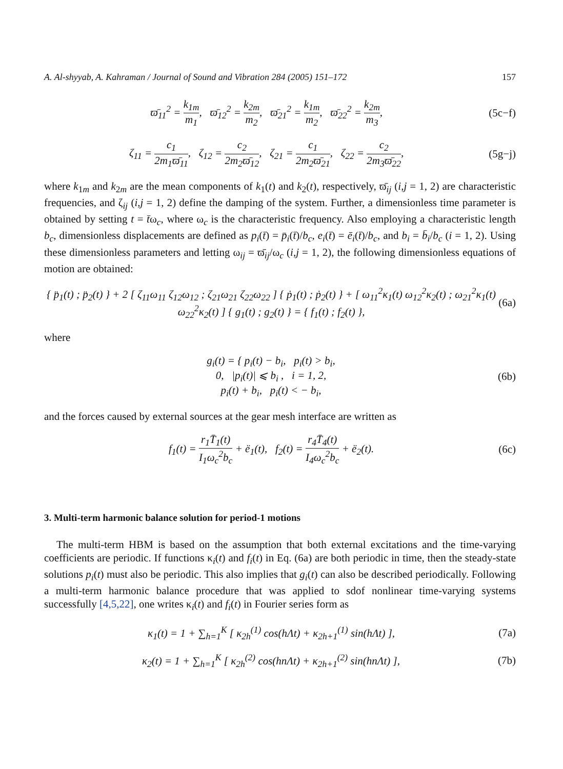A. Al-shyyab, A. Kahraman / Journal of Sound and Vibration 284 (2005) 151–172 157
ϖ̄<sub>11</sub><sup>2</sup> = k<sub>1m</sub> m<sub>1</sub>, ϖ̄<sub>12</sub><sup>2</sup> = k<sub>2m</sub> m<sub>2</sub>, ϖ̄<sub>21</sub><sup>2</sup> = k<sub>1m</sub> m<sub>2</sub>, ϖ̄<sub>22</sub><sup>2</sup> = k<sub>2m</sub> m<sub>3</sub>,
(5c−f)
ζ<sub>11</sub> = c<sub>1</sub> 2m<sub>1</sub>ϖ̄<sub>11</sub>, ζ<sub>12</sub> = c<sub>2</sub> 2m<sub>2</sub>ϖ̄<sub>12</sub>, ζ<sub>21</sub> = c<sub>1</sub> 2m<sub>2</sub>ϖ̄<sub>21</sub>, ζ<sub>22</sub> = c<sub>2</sub> 2m<sub>3</sub>ϖ̄<sub>22</sub>,
(5g−j)
where k<sub>1m</sub> and k<sub>2m</sub> are the mean components of k<sub>1</sub>(t) and k<sub>2</sub>(t), respectively, ϖ̄<sub>ij</sub> (i,j = 1, 2) are characteristic frequencies, and ζ<sub>ij</sub> (i,j = 1, 2) define the damping of the system. Further, a dimensionless time parameter is obtained by setting t = t̄ω<sub>c</sub>, where ω<sub>c</sub> is the characteristic frequency. Also employing a characteristic length b<sub>c</sub>, dimensionless displacements are defined as p<sub>i</sub>(t̄) = p̄<sub>i</sub>(t̄)/b<sub>c</sub>, e<sub>i</sub>(t̄) = ē<sub>i</sub>(t̄)/b<sub>c</sub>, and b<sub>i</sub> = b̄<sub>i</sub>/b<sub>c</sub> (i = 1, 2). Using these dimensionless parameters and letting ω<sub>ij</sub> = ϖ̄<sub>ij</sub>/ω<sub>c</sub> (i,j = 1, 2), the following dimensionless equations of motion are obtained:
{ p̈<sub>1</sub>(t) ; p̈<sub>2</sub>(t) } + 2 [ ζ<sub>11</sub>ω<sub>11</sub> ζ<sub>12</sub>ω<sub>12</sub> ; ζ<sub>21</sub>ω<sub>21</sub> ζ<sub>22</sub>ω<sub>22</sub> ] { ṗ<sub>1</sub>(t) ; ṗ<sub>2</sub>(t) } + [ ω<sub>11</sub><sup>2</sup>κ<sub>1</sub>(t) ω<sub>12</sub><sup>2</sup>κ<sub>2</sub>(t) ; ω<sub>21</sub><sup>2</sup>κ<sub>1</sub>(t) ω<sub>22</sub><sup>2</sup>κ<sub>2</sub>(t) ] { g<sub>1</sub>(t) ; g<sub>2</sub>(t) } = { f<sub>1</sub>(t) ; f<sub>2</sub>(t) },
(6a)
where
g<sub>i</sub>(t) = { p<sub>i</sub>(t) − b<sub>i</sub>, p<sub>i</sub>(t) > b<sub>i</sub>,
0, |p<sub>i</sub>(t)| ⩽ b<sub>i</sub> , i = 1, 2,
p<sub>i</sub>(t) + b<sub>i</sub>, p<sub>i</sub>(t) < − b<sub>i</sub>,
(6b)
and the forces caused by external sources at the gear mesh interface are written as
f<sub>1</sub>(t) = r<sub>1</sub>T̄<sub>1</sub>(t) I<sub>1</sub>ω<sub>c</sub><sup>2</sup>b<sub>c</sub> + ë<sub>1</sub>(t), f<sub>2</sub>(t) = r<sub>4</sub>T̄<sub>4</sub>(t) I<sub>4</sub>ω<sub>c</sub><sup>2</sup>b<sub>c</sub> + ë<sub>2</sub>(t).
(6c)
3. Multi-term harmonic balance solution for period-1 motions
The multi-term HBM is based on the assumption that both external excitations and the time-varying coefficients are periodic. If functions κ<sub>i</sub>(t) and f<sub>i</sub>(t) in Eq. (6a) are both periodic in time, then the steady-state solutions p<sub>i</sub>(t) must also be periodic. This also implies that g<sub>i</sub>(t) can also be described periodically. Following a multi-term harmonic balance procedure that was applied to sdof nonlinear time-varying systems successfully [4,5,22], one writes κ<sub>i</sub>(t) and f<sub>i</sub>(t) in Fourier series form as
κ<sub>1</sub>(t) = 1 + ∑<sub>h=1</sub><sup>K</sup> [ κ<sub>2h</sub><sup>(1)</sup> cos(hΛt) + κ<sub>2h+1</sub><sup>(1)</sup> sin(hΛt) ],
(7a)
κ<sub>2</sub>(t) = 1 + ∑<sub>h=1</sub><sup>K</sup> [ κ<sub>2h</sub><sup>(2)</sup> cos(hnΛt) + κ<sub>2h+1</sub><sup>(2)</sup> sin(hnΛt) ],
(7b)